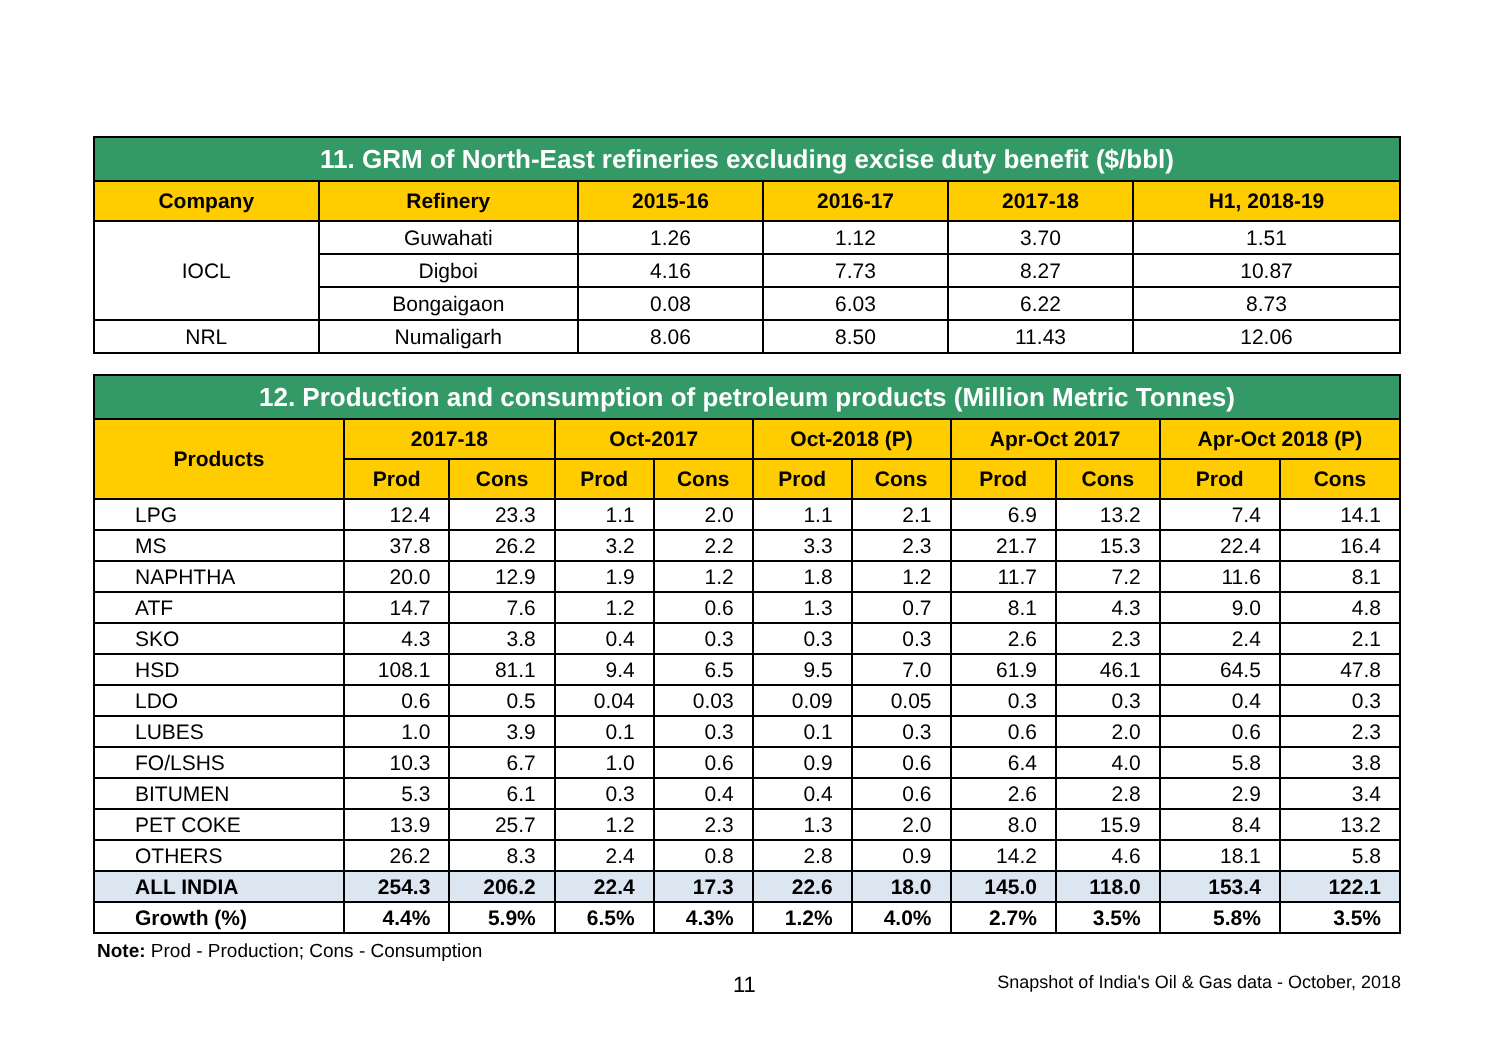| 11. GRM of North-East refineries excluding excise duty benefit ($/bbl) | | | | | |
| --- | --- | --- | --- | --- | --- |
| Company | Refinery | 2015-16 | 2016-17 | 2017-18 | H1, 2018-19 |
| IOCL | Guwahati | 1.26 | 1.12 | 3.70 | 1.51 |
| | Digboi | 4.16 | 7.73 | 8.27 | 10.87 |
| | Bongaigaon | 0.08 | 6.03 | 6.22 | 8.73 |
| NRL | Numaligarh | 8.06 | 8.50 | 11.43 | 12.06 |
| 12. Production and consumption of petroleum products (Million Metric Tonnes) | | | | | | | | | | |
| --- | --- | --- | --- | --- | --- | --- | --- | --- | --- | --- |
| Products | 2017-18 | | Oct-2017 | | Oct-2018 (P) | | Apr-Oct 2017 | | Apr-Oct 2018 (P) | |
| | Prod | Cons | Prod | Cons | Prod | Cons | Prod | Cons | Prod | Cons |
| LPG | 12.4 | 23.3 | 1.1 | 2.0 | 1.1 | 2.1 | 6.9 | 13.2 | 7.4 | 14.1 |
| MS | 37.8 | 26.2 | 3.2 | 2.2 | 3.3 | 2.3 | 21.7 | 15.3 | 22.4 | 16.4 |
| NAPHTHA | 20.0 | 12.9 | 1.9 | 1.2 | 1.8 | 1.2 | 11.7 | 7.2 | 11.6 | 8.1 |
| ATF | 14.7 | 7.6 | 1.2 | 0.6 | 1.3 | 0.7 | 8.1 | 4.3 | 9.0 | 4.8 |
| SKO | 4.3 | 3.8 | 0.4 | 0.3 | 0.3 | 0.3 | 2.6 | 2.3 | 2.4 | 2.1 |
| HSD | 108.1 | 81.1 | 9.4 | 6.5 | 9.5 | 7.0 | 61.9 | 46.1 | 64.5 | 47.8 |
| LDO | 0.6 | 0.5 | 0.04 | 0.03 | 0.09 | 0.05 | 0.3 | 0.3 | 0.4 | 0.3 |
| LUBES | 1.0 | 3.9 | 0.1 | 0.3 | 0.1 | 0.3 | 0.6 | 2.0 | 0.6 | 2.3 |
| FO/LSHS | 10.3 | 6.7 | 1.0 | 0.6 | 0.9 | 0.6 | 6.4 | 4.0 | 5.8 | 3.8 |
| BITUMEN | 5.3 | 6.1 | 0.3 | 0.4 | 0.4 | 0.6 | 2.6 | 2.8 | 2.9 | 3.4 |
| PET COKE | 13.9 | 25.7 | 1.2 | 2.3 | 1.3 | 2.0 | 8.0 | 15.9 | 8.4 | 13.2 |
| OTHERS | 26.2 | 8.3 | 2.4 | 0.8 | 2.8 | 0.9 | 14.2 | 4.6 | 18.1 | 5.8 |
| ALL INDIA | 254.3 | 206.2 | 22.4 | 17.3 | 22.6 | 18.0 | 145.0 | 118.0 | 153.4 | 122.1 |
| Growth (%) | 4.4% | 5.9% | 6.5% | 4.3% | 1.2% | 4.0% | 2.7% | 3.5% | 5.8% | 3.5% |
Note: Prod - Production; Cons - Consumption
11 Snapshot of India's Oil & Gas data - October, 2018